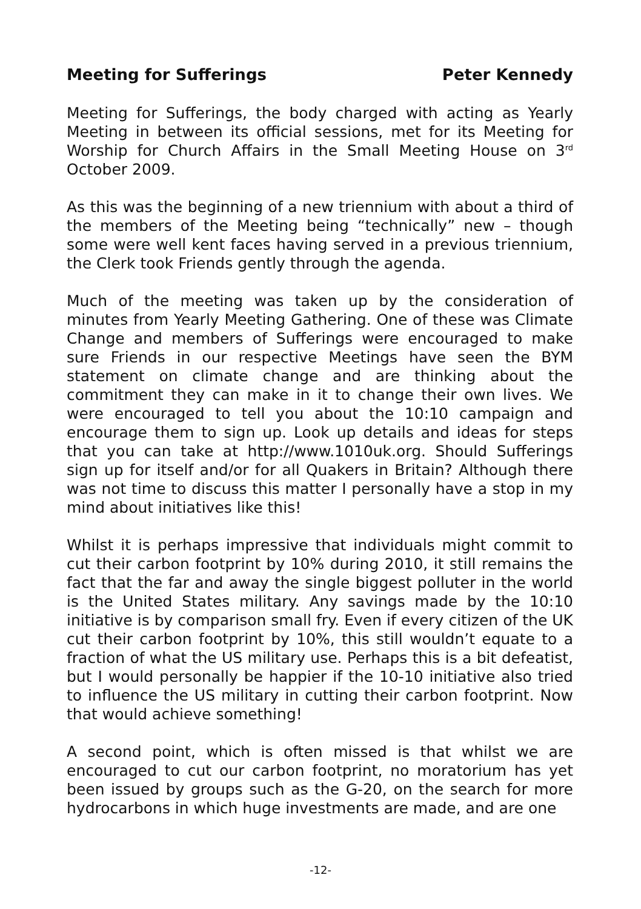Meeting for Sufferings Peter Kennedy
Meeting for Sufferings, the body charged with acting as Yearly Meeting in between its official sessions, met for its Meeting for Worship for Church Affairs in the Small Meeting House on 3<sup>rd</sup> October 2009.
As this was the beginning of a new triennium with about a third of the members of the Meeting being “technically” new – though some were well kent faces having served in a previous triennium, the Clerk took Friends gently through the agenda.
Much of the meeting was taken up by the consideration of minutes from Yearly Meeting Gathering. One of these was Climate Change and members of Sufferings were encouraged to make sure Friends in our respective Meetings have seen the BYM statement on climate change and are thinking about the commitment they can make in it to change their own lives. We were encouraged to tell you about the 10:10 campaign and encourage them to sign up. Look up details and ideas for steps that you can take at http://www.1010uk.org. Should Sufferings sign up for itself and/or for all Quakers in Britain? Although there was not time to discuss this matter I personally have a stop in my mind about initiatives like this!
Whilst it is perhaps impressive that individuals might commit to cut their carbon footprint by 10% during 2010, it still remains the fact that the far and away the single biggest polluter in the world is the United States military. Any savings made by the 10:10 initiative is by comparison small fry. Even if every citizen of the UK cut their carbon footprint by 10%, this still wouldn’t equate to a fraction of what the US military use. Perhaps this is a bit defeatist, but I would personally be happier if the 10-10 initiative also tried to influence the US military in cutting their carbon footprint. Now that would achieve something!
A second point, which is often missed is that whilst we are encouraged to cut our carbon footprint, no moratorium has yet been issued by groups such as the G-20, on the search for more hydrocarbons in which huge investments are made, and are one
-12-